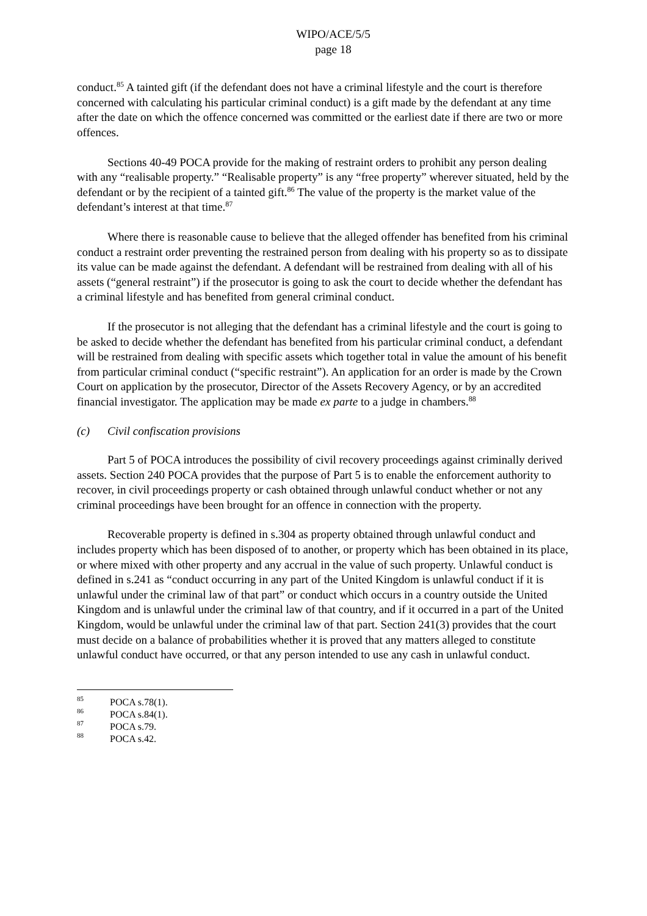WIPO/ACE/5/5
page 18
conduct.<sup>85</sup> A tainted gift (if the defendant does not have a criminal lifestyle and the court is therefore concerned with calculating his particular criminal conduct) is a gift made by the defendant at any time after the date on which the offence concerned was committed or the earliest date if there are two or more offences.
Sections 40-49 POCA provide for the making of restraint orders to prohibit any person dealing with any “realisable property.” “Realisable property” is any “free property” wherever situated, held by the defendant or by the recipient of a tainted gift.<sup>86</sup> The value of the property is the market value of the defendant’s interest at that time.<sup>87</sup>
Where there is reasonable cause to believe that the alleged offender has benefited from his criminal conduct a restraint order preventing the restrained person from dealing with his property so as to dissipate its value can be made against the defendant. A defendant will be restrained from dealing with all of his assets (“general restraint”) if the prosecutor is going to ask the court to decide whether the defendant has a criminal lifestyle and has benefited from general criminal conduct.
If the prosecutor is not alleging that the defendant has a criminal lifestyle and the court is going to be asked to decide whether the defendant has benefited from his particular criminal conduct, a defendant will be restrained from dealing with specific assets which together total in value the amount of his benefit from particular criminal conduct (“specific restraint”). An application for an order is made by the Crown Court on application by the prosecutor, Director of the Assets Recovery Agency, or by an accredited financial investigator. The application may be made ex parte to a judge in chambers.<sup>88</sup>
(c) Civil confiscation provisions
Part 5 of POCA introduces the possibility of civil recovery proceedings against criminally derived assets. Section 240 POCA provides that the purpose of Part 5 is to enable the enforcement authority to recover, in civil proceedings property or cash obtained through unlawful conduct whether or not any criminal proceedings have been brought for an offence in connection with the property.
Recoverable property is defined in s.304 as property obtained through unlawful conduct and includes property which has been disposed of to another, or property which has been obtained in its place, or where mixed with other property and any accrual in the value of such property. Unlawful conduct is defined in s.241 as “conduct occurring in any part of the United Kingdom is unlawful conduct if it is unlawful under the criminal law of that part” or conduct which occurs in a country outside the United Kingdom and is unlawful under the criminal law of that country, and if it occurred in a part of the United Kingdom, would be unlawful under the criminal law of that part. Section 241(3) provides that the court must decide on a balance of probabilities whether it is proved that any matters alleged to constitute unlawful conduct have occurred, or that any person intended to use any cash in unlawful conduct.
<sup>85</sup> POCA s.78(1).
<sup>86</sup> POCA s.84(1).
<sup>87</sup> POCA s.79.
<sup>88</sup> POCA s.42.